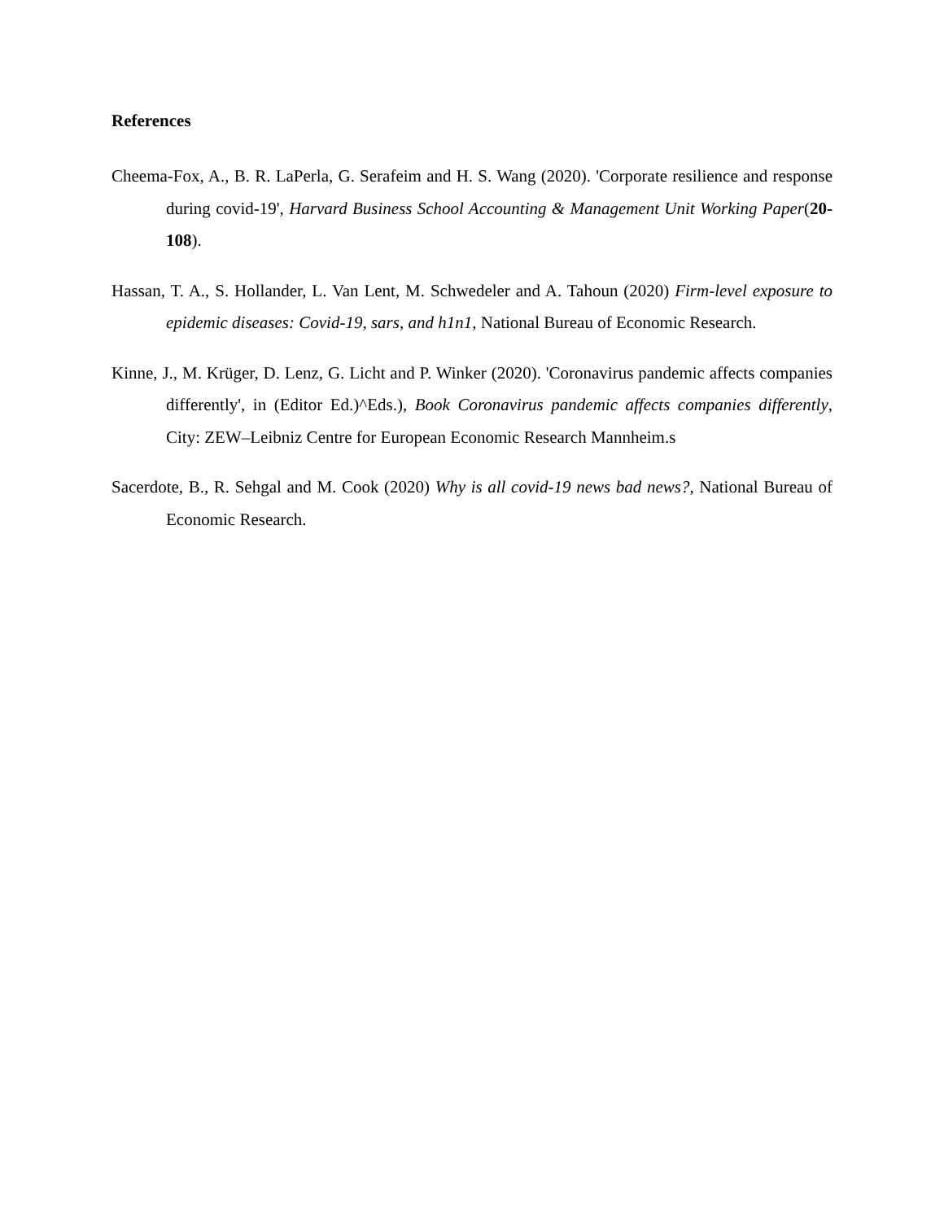References
Cheema-Fox, A., B. R. LaPerla, G. Serafeim and H. S. Wang (2020). 'Corporate resilience and response during covid-19', Harvard Business School Accounting & Management Unit Working Paper(20-108).
Hassan, T. A., S. Hollander, L. Van Lent, M. Schwedeler and A. Tahoun (2020) Firm-level exposure to epidemic diseases: Covid-19, sars, and h1n1, National Bureau of Economic Research.
Kinne, J., M. Krüger, D. Lenz, G. Licht and P. Winker (2020). 'Coronavirus pandemic affects companies differently', in (Editor Ed.)^Eds.), Book Coronavirus pandemic affects companies differently, City: ZEW–Leibniz Centre for European Economic Research Mannheim.s
Sacerdote, B., R. Sehgal and M. Cook (2020) Why is all covid-19 news bad news?, National Bureau of Economic Research.